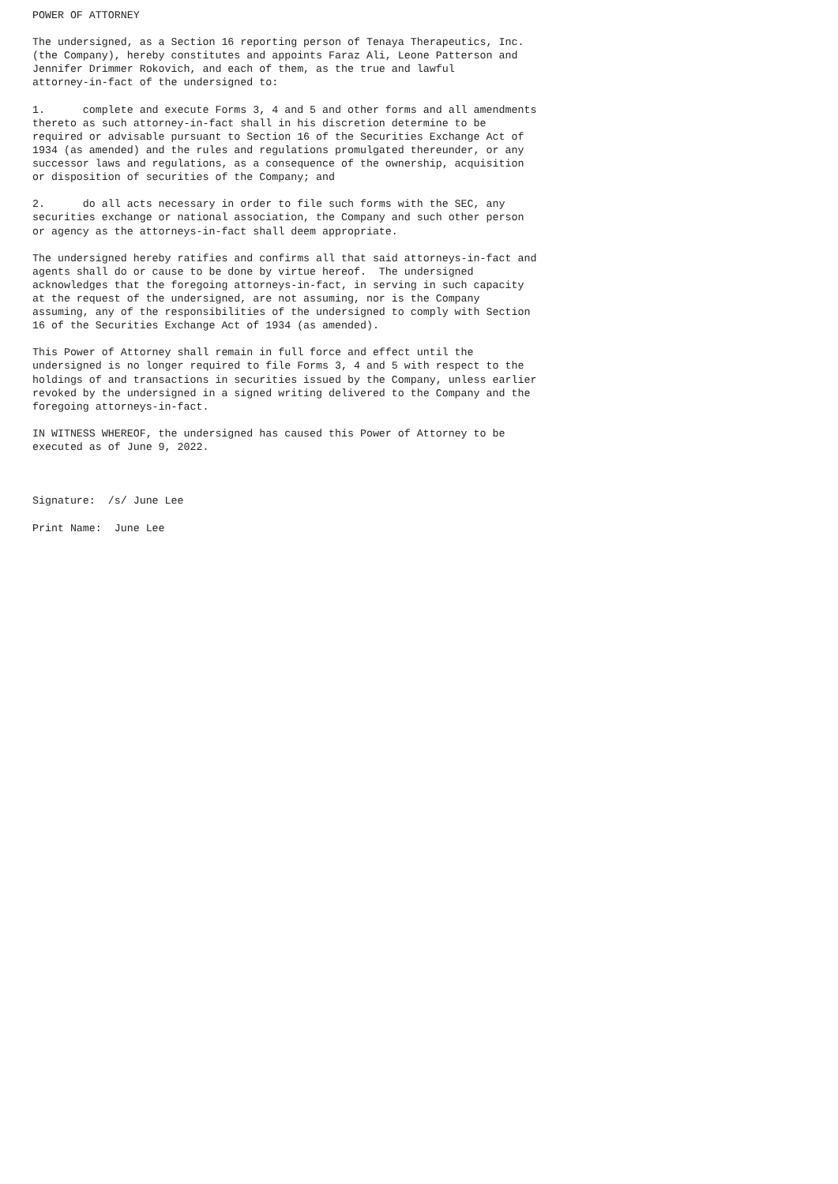POWER OF ATTORNEY

The undersigned, as a Section 16 reporting person of Tenaya Therapeutics, Inc.
(the Company), hereby constitutes and appoints Faraz Ali, Leone Patterson and
Jennifer Drimmer Rokovich, and each of them, as the true and lawful
attorney-in-fact of the undersigned to:

1.      complete and execute Forms 3, 4 and 5 and other forms and all amendments
thereto as such attorney-in-fact shall in his discretion determine to be
required or advisable pursuant to Section 16 of the Securities Exchange Act of
1934 (as amended) and the rules and regulations promulgated thereunder, or any
successor laws and regulations, as a consequence of the ownership, acquisition
or disposition of securities of the Company; and

2.      do all acts necessary in order to file such forms with the SEC, any
securities exchange or national association, the Company and such other person
or agency as the attorneys-in-fact shall deem appropriate.

The undersigned hereby ratifies and confirms all that said attorneys-in-fact and
agents shall do or cause to be done by virtue hereof.  The undersigned
acknowledges that the foregoing attorneys-in-fact, in serving in such capacity
at the request of the undersigned, are not assuming, nor is the Company
assuming, any of the responsibilities of the undersigned to comply with Section
16 of the Securities Exchange Act of 1934 (as amended).

This Power of Attorney shall remain in full force and effect until the
undersigned is no longer required to file Forms 3, 4 and 5 with respect to the
holdings of and transactions in securities issued by the Company, unless earlier
revoked by the undersigned in a signed writing delivered to the Company and the
foregoing attorneys-in-fact.

IN WITNESS WHEREOF, the undersigned has caused this Power of Attorney to be
executed as of June 9, 2022.



Signature:  /s/ June Lee

Print Name:  June Lee